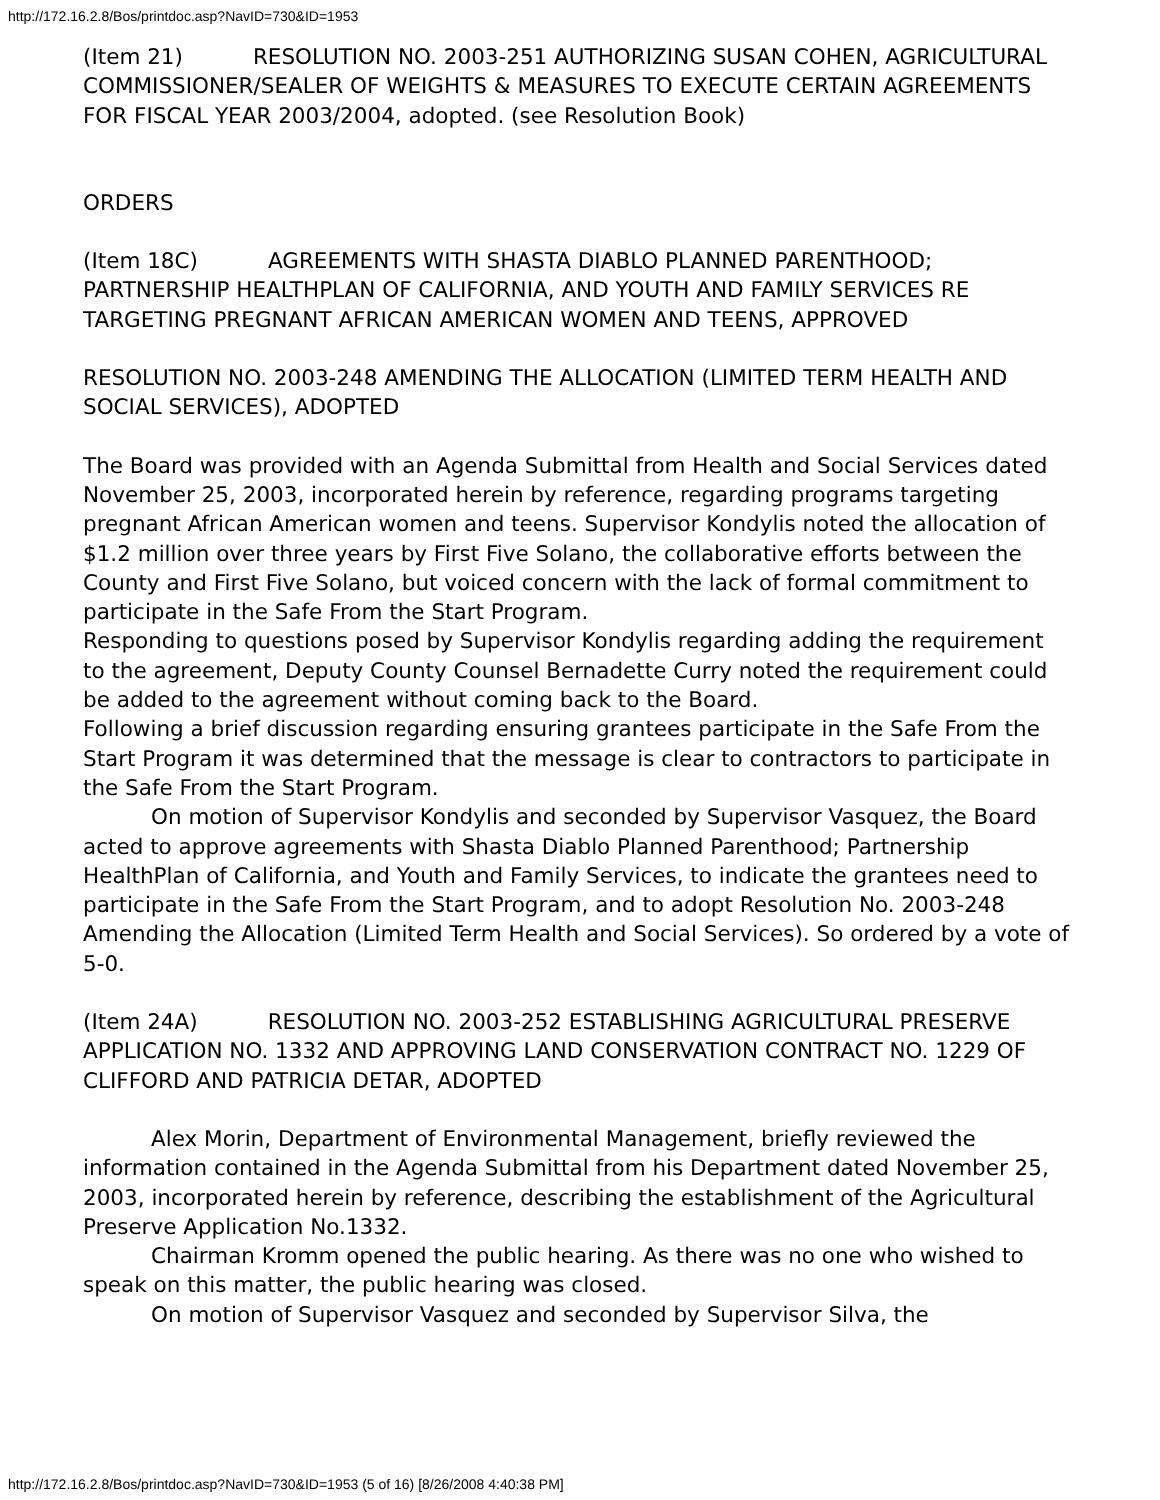http://172.16.2.8/Bos/printdoc.asp?NavID=730&ID=1953
(Item 21) RESOLUTION NO. 2003-251 AUTHORIZING SUSAN COHEN, AGRICULTURAL COMMISSIONER/SEALER OF WEIGHTS & MEASURES TO EXECUTE CERTAIN AGREEMENTS FOR FISCAL YEAR 2003/2004, adopted. (see Resolution Book)
ORDERS
(Item 18C) AGREEMENTS WITH SHASTA DIABLO PLANNED PARENTHOOD; PARTNERSHIP HEALTHPLAN OF CALIFORNIA, AND YOUTH AND FAMILY SERVICES RE TARGETING PREGNANT AFRICAN AMERICAN WOMEN AND TEENS, APPROVED
RESOLUTION NO. 2003-248 AMENDING THE ALLOCATION (LIMITED TERM HEALTH AND SOCIAL SERVICES), ADOPTED
The Board was provided with an Agenda Submittal from Health and Social Services dated November 25, 2003, incorporated herein by reference, regarding programs targeting pregnant African American women and teens. Supervisor Kondylis noted the allocation of $1.2 million over three years by First Five Solano, the collaborative efforts between the County and First Five Solano, but voiced concern with the lack of formal commitment to participate in the Safe From the Start Program.
Responding to questions posed by Supervisor Kondylis regarding adding the requirement to the agreement, Deputy County Counsel Bernadette Curry noted the requirement could be added to the agreement without coming back to the Board.
Following a brief discussion regarding ensuring grantees participate in the Safe From the Start Program it was determined that the message is clear to contractors to participate in the Safe From the Start Program.
On motion of Supervisor Kondylis and seconded by Supervisor Vasquez, the Board acted to approve agreements with Shasta Diablo Planned Parenthood; Partnership HealthPlan of California, and Youth and Family Services, to indicate the grantees need to participate in the Safe From the Start Program, and to adopt Resolution No. 2003-248 Amending the Allocation (Limited Term Health and Social Services). So ordered by a vote of 5-0.
(Item 24A) RESOLUTION NO. 2003-252 ESTABLISHING AGRICULTURAL PRESERVE APPLICATION NO. 1332 AND APPROVING LAND CONSERVATION CONTRACT NO. 1229 OF CLIFFORD AND PATRICIA DETAR, ADOPTED
Alex Morin, Department of Environmental Management, briefly reviewed the information contained in the Agenda Submittal from his Department dated November 25, 2003, incorporated herein by reference, describing the establishment of the Agricultural Preserve Application No.1332.
Chairman Kromm opened the public hearing. As there was no one who wished to speak on this matter, the public hearing was closed.
On motion of Supervisor Vasquez and seconded by Supervisor Silva, the
http://172.16.2.8/Bos/printdoc.asp?NavID=730&ID=1953 (5 of 16) [8/26/2008 4:40:38 PM]